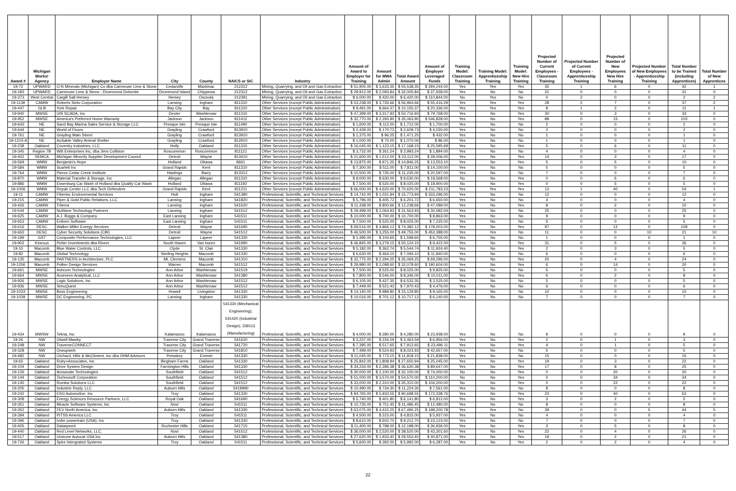| Award # | Michigan Works! Agency | Employer Name | City | County | NAICS or SIC | Industry | Amount of Award to Employer for Training | Amount for MWA Admin | Total Award Amount | Amount of Employer Leveraged Funds | Training Model: Classroom Training | Training Model: Apprenticeship Training | Training Model: New Hire Training | Projected Number of Current Employees - Classroom Training | Projected Number of Current Employees - Apprenticeship Training | Projected Number of New Employees New Hire Training | Projected Number of New Employees - Apprenticeship Training | Total Number to be Trained (including Apprentices) | Total Number of New Apprentices |
| --- | --- | --- | --- | --- | --- | --- | --- | --- | --- | --- | --- | --- | --- | --- | --- | --- | --- | --- | --- |
| 19-72 | UPWARD | O-N Minerals (Michigan) Co dba Carmeuse Lime & Stone | Cedarville | Mackinac | 212312 | Mining, Quarrying, and Oil and Gas Extraction | $ 51,905.00 | $ 3,633.35 | $ 55,538.35 | $ 294,244.00 | Yes | Yes | Yes | 35 | 1 | 6 | 0 | 42 | 1 |
| 19-183 | UPWARD | Carmeuse Lime & Stone - Drummond Dolomite | Drummond Island | Chippewa | 212312 | Mining, Quarrying, and Oil and Gas Extraction | $ 29,912.00 | $ 2,093.84 | $ 32,005.84 | $ 37,939.00 | Yes | No | No | 31 | 0 | 0 | 0 | 31 | 0 |
| 19-373 | West Central | Cargill Salt Hersey | Hersey | Osceola | 212391 | Mining, Quarrying, and Oil and Gas Extraction | $ 6,000.00 | $ 420.00 | $ 6,420.00 | $ 110,844.00 | No | Yes | No | 0 | 2 | 0 | 0 | 2 | 2 |
| 19-1139 | CAMW | Roberts Sinto Corporation | Lansing | Ingham | 811310 | Other Services (except Public Administration) | $ 53,238.00 | $ 3,726.66 | $ 56,964.66 | $ 55,416.29 | Yes | Yes | Yes | 28 | 2 | 7 | 0 | 37 | 2 |
| 19-447 | GLB | York Repair | Bay City | Bay | 811310 | Other Services (except Public Administration) | $ 9,491.00 | $ 664.37 | $ 10,155.37 | $ 20,336.00 | Yes | Yes | Yes | 8 | 1 | 2 | 0 | 11 | 1 |
| 19-940 | MWSE | UIS SCADA, Inc | Dexter | Washtenaw | 811310 | Other Services (except Public Administration) | $ 47,399.00 | $ 3,317.93 | $ 50,716.93 | $ 79,768.00 | Yes | No | Yes | 30 | 0 | 3 | 0 | 33 | 0 |
| 19-952 | MWSE | America's Preferred Home Warranty | Jackson | Jackson | 811412 | Other Services (except Public Administration) | $ 32,770.00 | $ 2,293.90 | $ 35,063.90 | $ 546,828.00 | Yes | No | Yes | 88 | 0 | 15 | 0 | 103 | 0 |
| 19-643 | NE | Sand Bay Marina Sales Service & Storage LLC | Presque Isle | Presque Isle | 811490 | Other Services (except Public Administration) | $ 1,600.00 | $ 112.00 | $ 1,712.00 | $ 1,700.00 | Yes | No | No | 2 | 0 | 0 | 0 | 2 | 0 |
| 19-644 | NE | World of Floors | Grayling | Crawford | 813910 | Other Services (except Public Administration) | $ 2,439.00 | $ 170.73 | $ 2,609.73 | $ 4,030.00 | Yes | No | No | 2 | 0 | 0 | 0 | 2 | 0 |
| 19-761 | NE | Grayling Main Street | Grayling | Crawford | 813910 | Other Services (except Public Administration) | $ 1,375.00 | $ 96.25 | $ 1,471.25 | $ 432.00 | Yes | No | No | 1 | 0 | 0 | 0 | 1 | 0 |
| 19-1215-A | NE | AuSable Valley Animal Shelter | Grayling | Crawford | 812910 | Other Services (except Public Administration) | $ 1,000.00 | $ 70.00 | $ 1,070.00 | $ 86.00 | Yes | No | No | 1 | 0 | 0 | 0 | 1 | 0 |
| 19-238 | Oakland | Coventry Industries, LLC | Holly | Oakland | 811310 | Other Services (except Public Administration) | $ 16,045.00 | $ 1,123.15 | $ 17,168.15 | $ 25,595.69 | Yes | No | Yes | 5 | 0 | 6 | 0 | 11 | 0 |
| 19-345 | Region 7B | Witt Enterprises Inc, dba Jims Collision | Roscommon | Roscommon | 811121 | Other Services (except Public Administration) | $ 3,732.00 | $ 261.24 | $ 3,993.24 | $ 1,894.00 | Yes | No | No | 4 | 0 | 0 | 0 | 4 | 0 |
| 19-402 | SEMCA | Michigan Minority Supplier Development Council | Detroit | Wayne | 813410 | Other Services (except Public Administration) | $ 21,600.00 | $ 1,512.00 | $ 23,112.00 | $ 28,006.00 | Yes | No | Yes | 14 | 0 | 3 | 0 | 17 | 0 |
| 19-569 | WMW | Benjamin's Hope | Holland | Ottawa | 8661 | Other Services (except Public Administration) | $ 13,875.00 | $ 971.25 | $ 14,846.25 | $ 13,553.10 | Yes | No | Yes | 5 | 0 | 5 | 0 | 10 | 0 |
| 19-584 | WMW | Scarlett Inc | Grand Rapids | Kent | 811310 | Other Services (except Public Administration) | $ 7,300.00 | $ 511.00 | $ 7,811.00 | $ 14,100.00 | Yes | No | No | 5 | 0 | 0 | 0 | 5 | 0 |
| 19-764 | WMW | Pierce Cedar Creek Institute | Hastings | Barry | 813312 | Other Services (except Public Administration) | $ 10,500.00 | $ 735.00 | $ 11,235.00 | $ 20,597.00 | Yes | No | No | 7 | 0 | 0 | 0 | 7 | 0 |
| 19-870 | WMW | Material Transfer & Storage, Inc | Allegan | Allegan | 811310 | Other Services (except Public Administration) | $ 9,000.00 | $ 630.00 | $ 9,630.00 | $ 18,568.00 | No | No | Yes | 0 | 0 | 6 | 0 | 6 | 0 |
| 19-886 | WMW | Essenburg Car Wash of Holland dba Quality Car Wash | Holland | Ottawa | 811192 | Other Services (except Public Administration) | $ 7,500.00 | $ 525.00 | $ 8,025.00 | $ 18,900.00 | No | No | Yes | 0 | 0 | 5 | 0 | 5 | 0 |
| 19-1006 | WMW | Repair Center LLC dba Tech Defenders | Grand Rapids | Kent | 811211 | Other Services (except Public Administration) | $ 66,000.00 | $ 4,620.00 | $ 70,620.00 | $ 211,783.23 | Yes | Yes | Yes | 13 | 1 | 40 | 0 | 54 | 1 |
| 19-11 | CAMW | Fibertec Environmental Services | Holt | Ingham | 541380 | Professional, Scientific, and Technical Services | $ 14,742.00 | $ 1,031.94 | $ 15,773.94 | $ 333,296.00 | Yes | No | No | 12 | 0 | 0 | 0 | 12 | 0 |
| 19-215 | CAMW | Piper & Gold Public Relations, LLC | Lansing | Ingham | 541820 | Professional, Scientific, and Technical Services | $ 5,796.00 | $ 405.72 | $ 6,201.72 | $ 6,650.00 | Yes | No | No | 4 | 0 | 0 | 0 | 4 | 0 |
| 19-426 | CAMW | Triterra | Lansing | Ingham | 541620 | Professional, Scientific, and Technical Services | $ 11,438.00 | $ 800.66 | $ 12,238.66 | $ 47,089.00 | Yes | No | Yes | 8 | 0 | 2 | 0 | 10 | 0 |
| 19-544 | CAMW | NuWave Technology Partners | Lansing | Ingham | 541512 | Professional, Scientific, and Technical Services | $ 29,499.00 | $ 2,064.93 | $ 31,563.93 | $ 30,582.04 | Yes | No | No | 25 | 0 | 0 | 0 | 25 | 0 |
| 19-625 | CAMW | A.J. Boggs & Company | East Lansing | Ingham | 541511 | Professional, Scientific, and Technical Services | $ 10,000.00 | $ 700.00 | $ 10,700.00 | $ 8,863.00 | Yes | No | No | 9 | 0 | 0 | 0 | 9 | 0 |
| 19-653 | CAMW | Enliven Software | East Lansing | Ingham | 541511 | Professional, Scientific, and Technical Services | $ 7,500.00 | $ 525.00 | $ 8,025.00 | $ 7,225.00 | Yes | No | No | 5 | 0 | 0 | 0 | 5 | 0 |
| 19-616 | DESC | Walker Miller Energy Services | Detroit | Wayne | 541690 | Professional, Scientific, and Technical Services | $ 69,516.00 | $ 4,866.12 | $ 74,382.12 | $ 178,003.00 | Yes | No | Yes | 97 | 0 | 12 | 0 | 109 | 0 |
| 19-663 | DESC | Cyber Security Solutions (CBI) | Detroit | Wayne | 541512 | Professional, Scientific, and Technical Services | $ 46,500.00 | $ 3,255.00 | $ 49,755.00 | $ 453,388.00 | Yes | Yes | No | 11 | 0 | 0 | 10 | 21 | 10 |
| 19-199 | GST | Composite Performance Technologies, LLC | Lapeer | Lapeer | 541330 | Professional, Scientific, and Technical Services | $ 1,495.00 | $ 104.65 | $ 1,599.65 | $ 6,755.00 | Yes | No | No | 1 | 0 | 0 | 0 | 1 | 0 |
| 19-902 | Kinexus | Petter Investments dba Riveer | South Haven | Van buren | 541990 | Professional, Scientific, and Technical Services | $ 46,845.00 | $ 3,279.15 | $ 50,124.15 | $ 9,422.00 | Yes | No | Yes | 31 | 0 | 5 | 0 | 36 | 0 |
| 19-10 | Macomb | Blue Water Controls, LLC | Clyde | St. Clair | 541330 | Professional, Scientific, and Technical Services | $ 5,182.00 | $ 362.74 | $ 5,544.74 | $ 11,924.40 | Yes | No | Yes | 2 | 0 | 3 | 0 | 5 | 0 |
| 19-82 | Macomb | Global Technology | Sterling Heights | Macomb | 541330 | Professional, Scientific, and Technical Services | $ 6,630.00 | $ 464.10 | $ 7,094.10 | $ 11,840.00 | Yes | No | No | 6 | 0 | 0 | 0 | 6 | 0 |
| 19-135 | Macomb | PARTNERS in Architecture, PLC | Mt. Clemens | Macomb | 541310 | Professional, Scientific, and Technical Services | $ 32,775.00 | $ 2,294.25 | $ 35,069.25 | $ 69,296.00 | Yes | No | Yes | 20 | 0 | 4 | 0 | 24 | 0 |
| 19-1206 | Macomb | Polker Design Services | Warren | Macomb | 541512 | Professional, Scientific, and Technical Services | $ 29,980.00 | $ 2,098.60 | $ 32,078.60 | $ 190,604.00 | Yes | No | Yes | 6 | 0 | 14 | 0 | 20 | 0 |
| 19-661 | MWSE | Ashcom Technologies | Ann Arbor | Washtenaw | 541519 | Professional, Scientific, and Technical Services | $ 7,500.00 | $ 525.00 | $ 8,025.00 | $ 9,825.00 | Yes | No | No | 5 | 0 | 0 | 0 | 5 | 0 |
| 19-664 | MWSE | Avomeen Analytical, LLC | Ann Arbor | Washtenaw | 541380 | Professional, Scientific, and Technical Services | $ 7,800.00 | $ 546.00 | $ 8,346.00 | $ 10,011.00 | Yes | No | Yes | 6 | 0 | 2 | 0 | 8 | 0 |
| 19-926 | MWSE | Logic Solutions, Inc | Ann Arbor | Washtenaw | 541512 | Professional, Scientific, and Technical Services | $ 6,105.00 | $ 427.35 | $ 6,532.35 | $ 3,525.00 | Yes | No | No | 5 | 0 | 0 | 0 | 5 | 0 |
| 19-936 | MWSE | SimuQuest | Ann Arbor | Washtenaw | 541512 | Professional, Scientific, and Technical Services | $ 7,449.00 | $ 521.43 | $ 7,970.43 | $ 4,476.00 | Yes | No | No | 6 | 0 | 0 | 0 | 6 | 0 |
| 19-1033 | MWSE | Boss Engineering | Howell | Livingston | 541330 | Professional, Scientific, and Technical Services | $ 14,140.00 | $ 989.80 | $ 15,129.80 | $ 9,165.00 | Yes | No | No | 10 | 0 | 0 | 0 | 10 | 0 |
| 19-1039 | MWSE | DC Engineering, PC | Lansing | Ingham | 541330 | Professional, Scientific, and Technical Services | $ 10,016.00 | $ 701.12 | $ 10,717.12 | $ 6,140.00 | Yes | No | No | 7 | 0 | 0 | 0 | 7 | 0 |
| 19-434 | MWSW | Tekna, Inc | Kalamazoo | Kalamazoo | 541330 (Mechanical Engineering); 541420 (Industrial Design); 339113 (Manufacturing) | Professional, Scientific, and Technical Services | $ 4,000.00 | $ 280.00 | $ 4,280.00 | $ 23,938.00 | Yes | No | No | 9 | 0 | 0 | 0 | 9 | 0 |
| 19-26 | NW | Otwell Mawby | Traverse City | Grand Traverse | 541620 | Professional, Scientific, and Technical Services | $ 3,237.00 | $ 226.59 | $ 3,463.59 | $ 6,956.00 | Yes | No | Yes | 2 | 0 | 1 | 0 | 3 | 0 |
| 19-248 | NW | TraverseCONNECT | Traverse City | Grand Traverse | 541720 | Professional, Scientific, and Technical Services | $ 7,395.00 | $ 517.65 | $ 7,912.65 | $ 23,496.11 | Yes | No | Yes | 4 | 0 | 1 | 0 | 5 | 0 |
| 19-328 | NW | Oneupweb | Traverse City | Grand Traverse | 541810 | Professional, Scientific, and Technical Services | $ 7,499.00 | $ 524.93 | $ 8,023.93 | $ 42,657.00 | Yes | No | No | 5 | 0 | 0 | 0 | 5 | 0 |
| 19-482 | NW | Orchard, Hiltz & McCliment, Inc dba OHM Advisors | Petoskey | Emmet | 541330 | Professional, Scientific, and Technical Services | $ 11,045.00 | $ 773.15 | $ 11,818.15 | $ 21,838.00 | Yes | No | No | 15 | 0 | 0 | 0 | 15 | 0 |
| 19-65 | Oakland | Ruby+Associates, Inc | Bingham Farms | Oakland | 541330 | Professional, Scientific, and Technical Services | $ 25,842.00 | $ 1,808.94 | $ 27,650.94 | $ 25,045.00 | Yes | No | Yes | 19 | 0 | 3 | 0 | 22 | 0 |
| 19-104 | Oakland | Drive System Design | Farmington Hills | Oakland | 541330 | Professional, Scientific, and Technical Services | $ 34,234.00 | $ 2,396.38 | $ 36,630.38 | $ 89,647.00 | Yes | No | Yes | 17 | 0 | 8 | 0 | 25 | 0 |
| 19-126 | Oakland | Iknowvate Technologies | Southfield | Oakland | 541512 | Professional, Scientific, and Technical Services | $ 30,000.00 | $ 2,100.00 | $ 32,100.00 | $ 74,000.00 | No | No | Yes | 0 | 0 | 20 | 0 | 20 | 0 |
| 19-144 | Oakland | Technosoft Corporation | Southfield | Oakland | 541512 | Professional, Scientific, and Technical Services | $ 51,000.00 | $ 3,570.00 | $ 54,570.00 | $ 110,200.00 | No | No | Yes | 0 | 0 | 34 | 0 | 34 | 0 |
| 19-145 | Oakland | Rumba Solutions LLC | Southfield | Oakland | 541512 | Professional, Scientific, and Technical Services | $ 33,000.00 | $ 2,310.00 | $ 35,310.00 | $ 104,200.00 | No | No | Yes | 0 | 0 | 22 | 0 | 22 | 0 |
| 19-205 | Oakland | Industrie Reply, LLC | Auburn Hills | Oakland | 5419990 | Professional, Scientific, and Technical Services | $ 10,490.00 | $ 734.30 | $ 11,224.30 | $ 7,561.00 | Yes | No | No | 8 | 0 | 0 | 0 | 8 | 0 |
| 19-242 | Oakland | ESG Automotive, Inc | Troy | Oakland | 541330 | Professional, Scientific, and Technical Services | $ 84,765.00 | $ 5,933.55 | $ 90,698.55 | $ 172,338.76 | Yes | No | Yes | 23 | 0 | 40 | 0 | 63 | 0 |
| 19-308 | Oakland | Energy Sciences Resource Partners, LLC | Royal Oak | Oakland | 541690 | Professional, Scientific, and Technical Services | $ 5,740.00 | $ 401.80 | $ 6,141.80 | $ 6,812.00 | Yes | No | Yes | 3 | 0 | 2 | 0 | 5 | 0 |
| 19-351 | Oakland | Miracle Software Systems, Inc | Novi | Oakland | 541511 | Professional, Scientific, and Technical Services | $ 10,735.00 | $ 751.45 | $ 11,486.45 | $ 12,480.00 | Yes | No | No | 8 | 0 | 0 | 0 | 8 | 0 |
| 19-352 | Oakland | FEV North America, Inc | Auburn Hills | Oakland | 541330 | Professional, Scientific, and Technical Services | $ 63,075.00 | $ 4,415.25 | $ 67,490.25 | $ 198,200.78 | Yes | Yes | No | 39 | 0 | 0 | 5 | 44 | 5 |
| 19-394 | Oakland | PITSS America LLC | Troy | Oakland | 541511 | Professional, Scientific, and Technical Services | $ 4,500.00 | $ 315.00 | $ 4,815.00 | $ 5,937.00 | Yes | No | No | 4 | 0 | 0 | 0 | 4 | 0 |
| 19-396 | Oakland | hofer powertrain (USA), Inc | Troy | Oakland | 541330 | Professional, Scientific, and Technical Services | $ 8,610.00 | $ 602.70 | $ 9,212.70 | $ 23,123.00 | Yes | No | No | 7 | 0 | 0 | 0 | 7 | 0 |
| 19-405 | Oakland | Dataspeed | Rochester Hills | Oakland | 541715 | Professional, Scientific, and Technical Services | $ 11,400.00 | $ 798.00 | $ 12,198.00 | $ 36,936.00 | Yes | No | Yes | 3 | 0 | 5 | 0 | 8 | 0 |
| 19-440 | Oakland | Red Level Networks, LLC. | Novi | Oakland | 541512 | Professional, Scientific, and Technical Services | $ 36,000.00 | $ 2,520.00 | $ 38,520.00 | $ 43,301.60 | Yes | No | Yes | 22 | 0 | 4 | 0 | 26 | 0 |
| 19-517 | Oakland | Umicore Autocat USA Inc | Auburn Hills | Oakland | 541380 | Professional, Scientific, and Technical Services | $ 27,620.00 | $ 1,933.40 | $ 29,553.40 | $ 40,871.00 | Yes | No | Yes | 19 | 0 | 2 | 0 | 21 | 0 |
| 19-726 | Oakland | Spire Intergrated Systems | Troy | Oakland | 541511 | Professional, Scientific, and Technical Services | $ 5,600.00 | $ 392.00 | $ 5,992.00 | $ 6,287.00 | Yes | No | Yes | 2 | 0 | 2 | 0 | 4 | 0 |
22